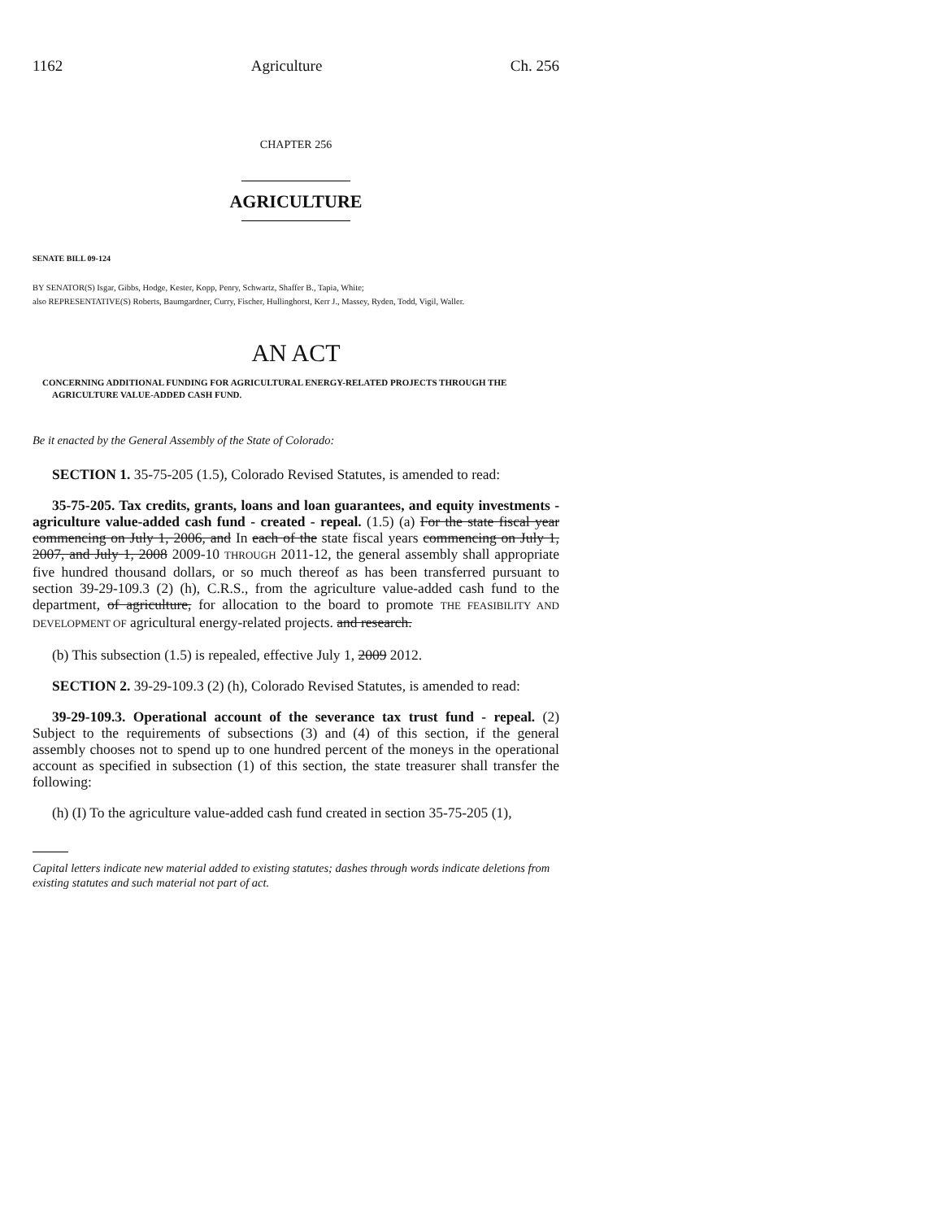1162 Agriculture Ch. 256
CHAPTER 256
AGRICULTURE
SENATE BILL 09-124
BY SENATOR(S) Isgar, Gibbs, Hodge, Kester, Kopp, Penry, Schwartz, Shaffer B., Tapia, White;
also REPRESENTATIVE(S) Roberts, Baumgardner, Curry, Fischer, Hullinghorst, Kerr J., Massey, Ryden, Todd, Vigil, Waller.
AN ACT
CONCERNING ADDITIONAL FUNDING FOR AGRICULTURAL ENERGY-RELATED PROJECTS THROUGH THE AGRICULTURE VALUE-ADDED CASH FUND.
Be it enacted by the General Assembly of the State of Colorado:
SECTION 1. 35-75-205 (1.5), Colorado Revised Statutes, is amended to read:
35-75-205. Tax credits, grants, loans and loan guarantees, and equity investments - agriculture value-added cash fund - created - repeal. (1.5) (a) For the state fiscal year commencing on July 1, 2006, and In each of the state fiscal years commencing on July 1, 2007, and July 1, 2008 2009-10 THROUGH 2011-12, the general assembly shall appropriate five hundred thousand dollars, or so much thereof as has been transferred pursuant to section 39-29-109.3 (2) (h), C.R.S., from the agriculture value-added cash fund to the department, of agriculture, for allocation to the board to promote THE FEASIBILITY AND DEVELOPMENT OF agricultural energy-related projects. and research.
(b) This subsection (1.5) is repealed, effective July 1, 2009 2012.
SECTION 2. 39-29-109.3 (2) (h), Colorado Revised Statutes, is amended to read:
39-29-109.3. Operational account of the severance tax trust fund - repeal. (2) Subject to the requirements of subsections (3) and (4) of this section, if the general assembly chooses not to spend up to one hundred percent of the moneys in the operational account as specified in subsection (1) of this section, the state treasurer shall transfer the following:
(h) (I) To the agriculture value-added cash fund created in section 35-75-205 (1),
Capital letters indicate new material added to existing statutes; dashes through words indicate deletions from existing statutes and such material not part of act.